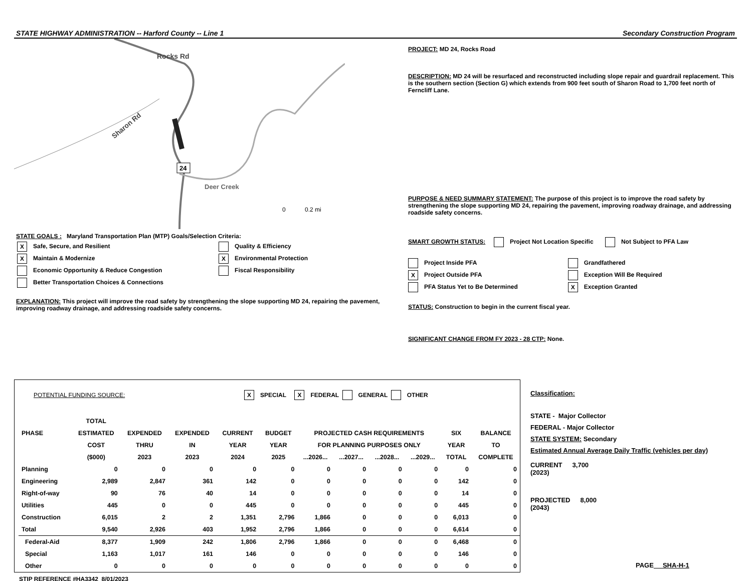STATE HIGHWAY ADMINISTRATION -- Harford County -- Line 1 Secondary Construction Program
Rocks Rd
Sharon Rd
Deer Creek
24
0
0.2 mi
STATE GOALS : Maryland Transportation Plan (MTP) Goals/Selection Criteria:
X Safe, Secure, and Resilient
X Maintain & Modernize
Economic Opportunity & Reduce Congestion
Better Transportation Choices & Connections
Quality & Efficiency
X Environmental Protection
Fiscal Responsibility
EXPLANATION: This project will improve the road safety by strengthening the slope supporting MD 24, repairing the pavement, improving roadway drainage, and addressing roadside safety concerns.
PROJECT: MD 24, Rocks Road
DESCRIPTION: MD 24 will be resurfaced and reconstructed including slope repair and guardrail replacement. This is the southern section (Section G) which extends from 900 feet south of Sharon Road to 1,700 feet north of Ferncliff Lane.
PURPOSE & NEED SUMMARY STATEMENT: The purpose of this project is to improve the road safety by strengthening the slope supporting MD 24, repairing the pavement, improving roadway drainage, and addressing roadside safety concerns.
SMART GROWTH STATUS: Project Not Location Specific Not Subject to PFA Law
Project Inside PFA
X Project Outside PFA
PFA Status Yet to Be Determined
Grandfathered
Exception Will Be Required
X Exception Granted
STATUS: Construction to begin in the current fiscal year.
SIGNIFICANT CHANGE FROM FY 2023 - 28 CTP: None.
POTENTIAL FUNDING SOURCE: X SPECIAL X FEDERAL GENERAL OTHER
| | TOTAL | | | | | | | | | | |
| --- | --- | --- | --- | --- | --- | --- | --- | --- | --- | --- | --- |
| PHASE | ESTIMATED | EXPENDED | EXPENDED | CURRENT | BUDGET | PROJECTED CASH REQUIREMENTS | | | | SIX | BALANCE |
| | COST | THRU | IN | YEAR | YEAR | FOR PLANNING PURPOSES ONLY | | | | YEAR | TO |
| | ($000) | 2023 | 2023 | 2024 | 2025 | ...2026... | ...2027... | ...2028... | ...2029... | TOTAL | COMPLETE |
| Planning | 0 | 0 | 0 | 0 | 0 | 0 | 0 | 0 | 0 | 0 | 0 |
| Engineering | 2,989 | 2,847 | 361 | 142 | 0 | 0 | 0 | 0 | 0 | 142 | 0 |
| Right-of-way | 90 | 76 | 40 | 14 | 0 | 0 | 0 | 0 | 0 | 14 | 0 |
| Utilities | 445 | 0 | 0 | 445 | 0 | 0 | 0 | 0 | 0 | 445 | 0 |
| Construction | 6,015 | 2 | 2 | 1,351 | 2,796 | 1,866 | 0 | 0 | 0 | 6,013 | 0 |
| Total | 9,540 | 2,926 | 403 | 1,952 | 2,796 | 1,866 | 0 | 0 | 0 | 6,614 | 0 |
| Federal-Aid | 8,377 | 1,909 | 242 | 1,806 | 2,796 | 1,866 | 0 | 0 | 0 | 6,468 | 0 |
| Special | 1,163 | 1,017 | 161 | 146 | 0 | 0 | 0 | 0 | 0 | 146 | 0 |
| Other | 0 | 0 | 0 | 0 | 0 | 0 | 0 | 0 | 0 | 0 | 0 |
STIP REFERENCE #HA3342 8/01/2023
Classification:
STATE - Major Collector
FEDERAL - Major Collector
STATE SYSTEM: Secondary
Estimated Annual Average Daily Traffic (vehicles per day)
CURRENT
(2023) 3,700
PROJECTED
(2043) 8,000
PAGE SHA-H-1